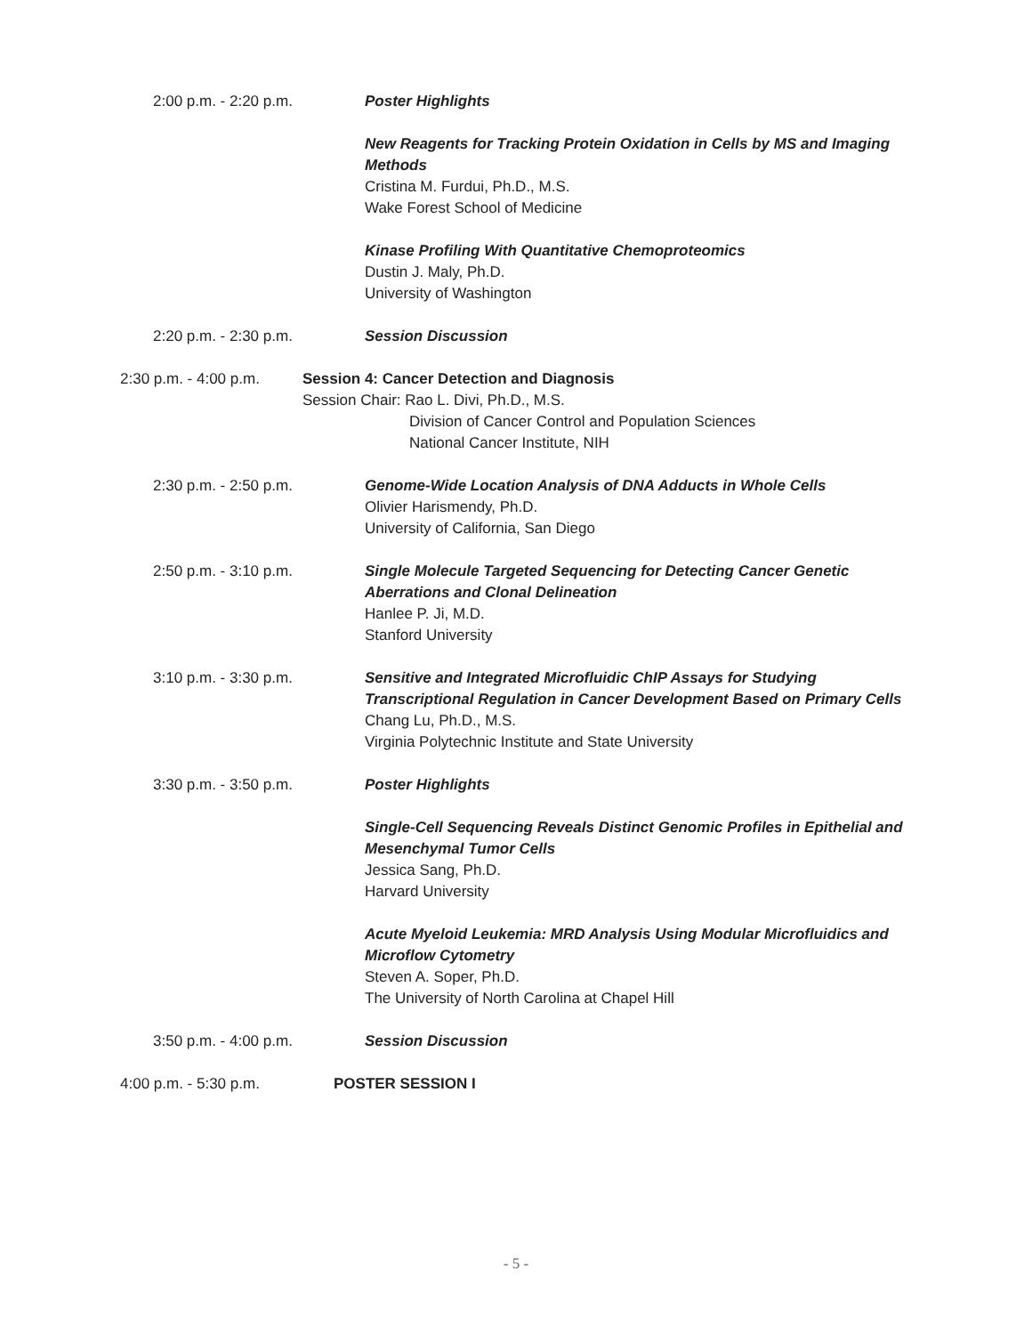2:00 p.m. - 2:20 p.m. Poster Highlights
New Reagents for Tracking Protein Oxidation in Cells by MS and Imaging
Methods
Cristina M. Furdui, Ph.D., M.S.
Wake Forest School of Medicine
Kinase Profiling With Quantitative Chemoproteomics
Dustin J. Maly, Ph.D.
University of Washington
2:20 p.m. - 2:30 p.m. Session Discussion
2:30 p.m. - 4:00 p.m. Session 4: Cancer Detection and Diagnosis
Session Chair: Rao L. Divi, Ph.D., M.S.
Division of Cancer Control and Population Sciences
National Cancer Institute, NIH
2:30 p.m. - 2:50 p.m. Genome-Wide Location Analysis of DNA Adducts in Whole Cells
Olivier Harismendy, Ph.D.
University of California, San Diego
2:50 p.m. - 3:10 p.m. Single Molecule Targeted Sequencing for Detecting Cancer Genetic
Aberrations and Clonal Delineation
Hanlee P. Ji, M.D.
Stanford University
3:10 p.m. - 3:30 p.m. Sensitive and Integrated Microfluidic ChIP Assays for Studying
Transcriptional Regulation in Cancer Development Based on Primary Cells
Chang Lu, Ph.D., M.S.
Virginia Polytechnic Institute and State University
3:30 p.m. - 3:50 p.m. Poster Highlights
Single-Cell Sequencing Reveals Distinct Genomic Profiles in Epithelial and
Mesenchymal Tumor Cells
Jessica Sang, Ph.D.
Harvard University
Acute Myeloid Leukemia: MRD Analysis Using Modular Microfluidics and
Microflow Cytometry
Steven A. Soper, Ph.D.
The University of North Carolina at Chapel Hill
3:50 p.m. - 4:00 p.m. Session Discussion
4:00 p.m. - 5:30 p.m. POSTER SESSION I
- 5 -